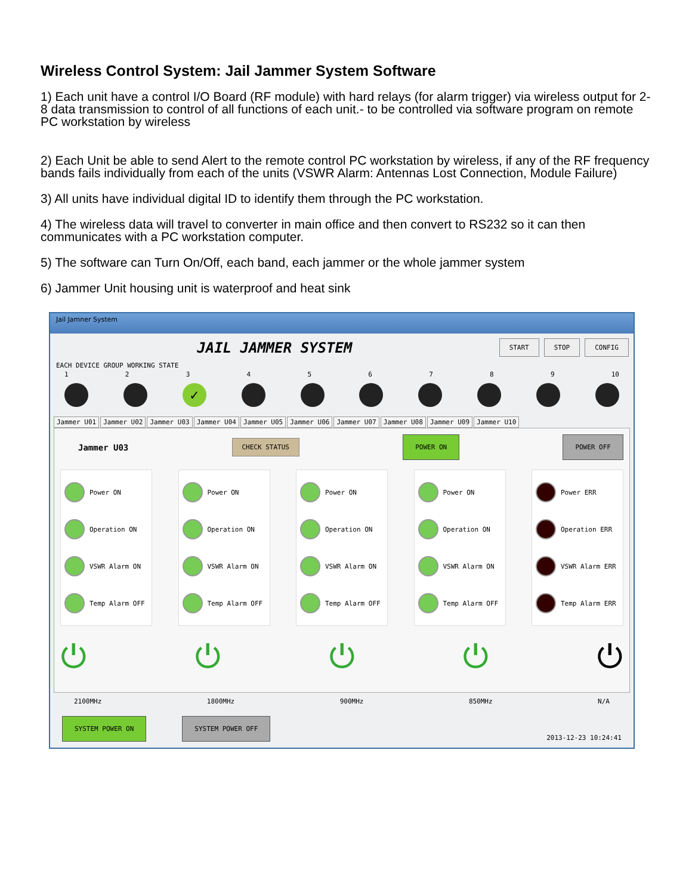Wireless Control System: Jail Jammer System Software
1) Each unit have a control I/O Board (RF module) with hard relays (for alarm trigger) via wireless output for 2-8 data transmission to control of all functions of each unit.- to be controlled via software program on remote PC workstation by wireless
2) Each Unit be able to send Alert to the remote control PC workstation by wireless, if any of the RF frequency bands fails individually from each of the units (VSWR Alarm: Antennas Lost Connection, Module Failure)
3) All units have individual digital ID to identify them through the PC workstation.
4) The wireless data will travel to converter in main office and then convert to RS232 so it can then communicates with a PC workstation computer.
5) The software can Turn On/Off, each band, each jammer or the whole jammer system
6) Jammer Unit housing unit is waterproof and heat sink
Jail Jamner System
JAIL JAMMER SYSTEM
START STOP CONFIG
EACH DEVICE GROUP WORKING STATE
1 2 3 4 5 6 7 8 9 10
✓
Jammer U01 Jammer U02 Jammer U03 Jammer U04 Jammer U05 Jammer U06 Jammer U07 Jammer U08 Jammer U09 Jammer U10
Jammer U03 CHECK STATUS POWER ON POWER OFF
Power ON
Operation ON
VSWR Alarm ON
Temp Alarm OFF
Power ON
Operation ON
VSWR Alarm ON
Temp Alarm OFF
Power ON
Operation ON
VSWR Alarm ON
Temp Alarm OFF
Power ON
Operation ON
VSWR Alarm ON
Temp Alarm OFF
Power ERR
Operation ERR
VSWR Alarm ERR
Temp Alarm ERR
⏻ ⏻ ⏻ ⏻ ⏻
2100MHz 1800MHz 900MHz 850MHz N/A
SYSTEM POWER ON SYSTEM POWER OFF 2013-12-23 10:24:41